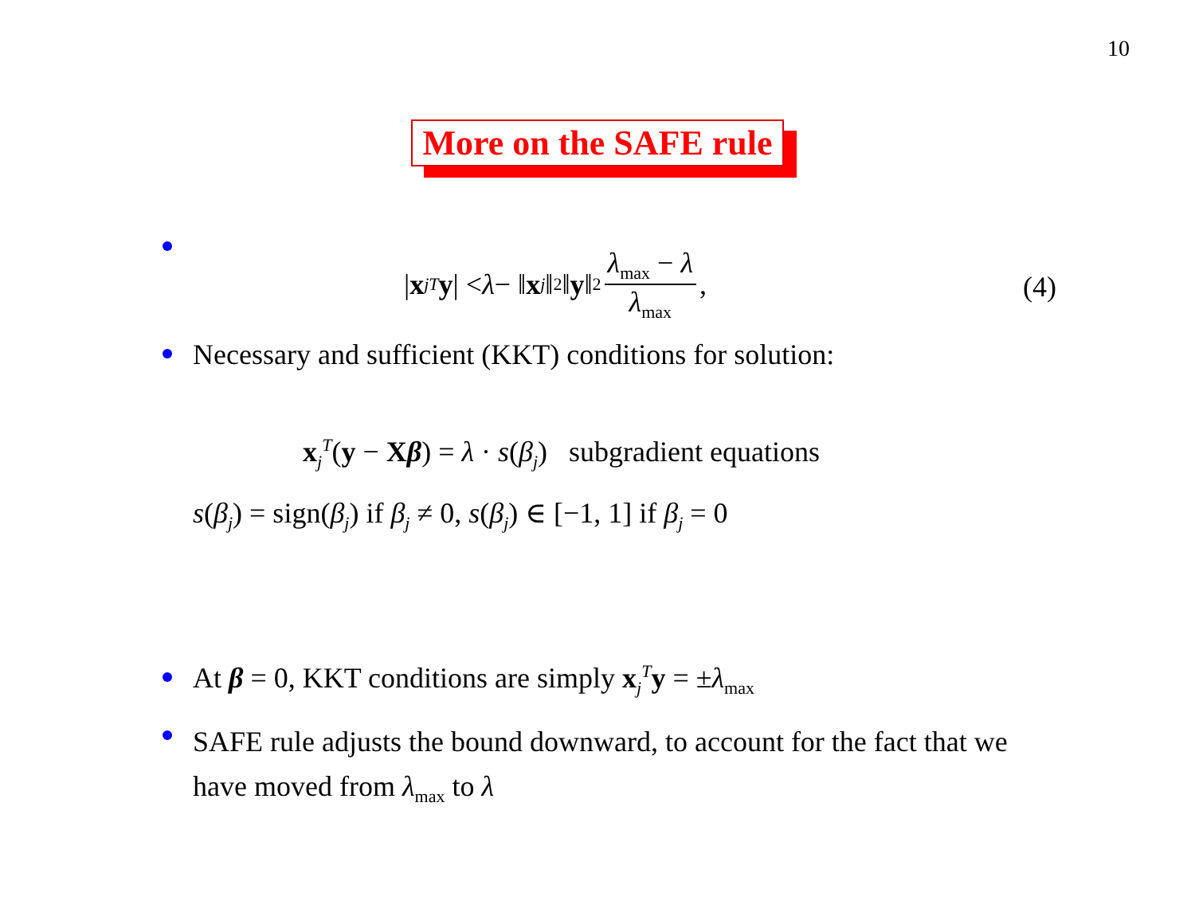10
More on the SAFE rule
| x<sub>j</sub><sup>T</sup> y | < λ − ‖ x<sub>j</sub> ‖<sub>2</sub>‖ y ‖<sub>2</sub> λ<sub>max</sub> − λ λ<sub>max</sub>,
(4)
Necessary and sufficient (KKT) conditions for solution:
x<sub>j</sub><sup>T</sup>(y − Xβ) = λ · s(β<sub>j</sub>) subgradient equations
s(β<sub>j</sub>) = sign(β<sub>j</sub>) if β<sub>j</sub> ≠ 0, s(β<sub>j</sub>) ∈ [−1, 1] if β<sub>j</sub> = 0
At β = 0, KKT conditions are simply x<sub>j</sub><sup>T</sup>y = ±λ<sub>max</sub>
SAFE rule adjusts the bound downward, to account for the fact that we have moved from λ<sub>max</sub> to λ